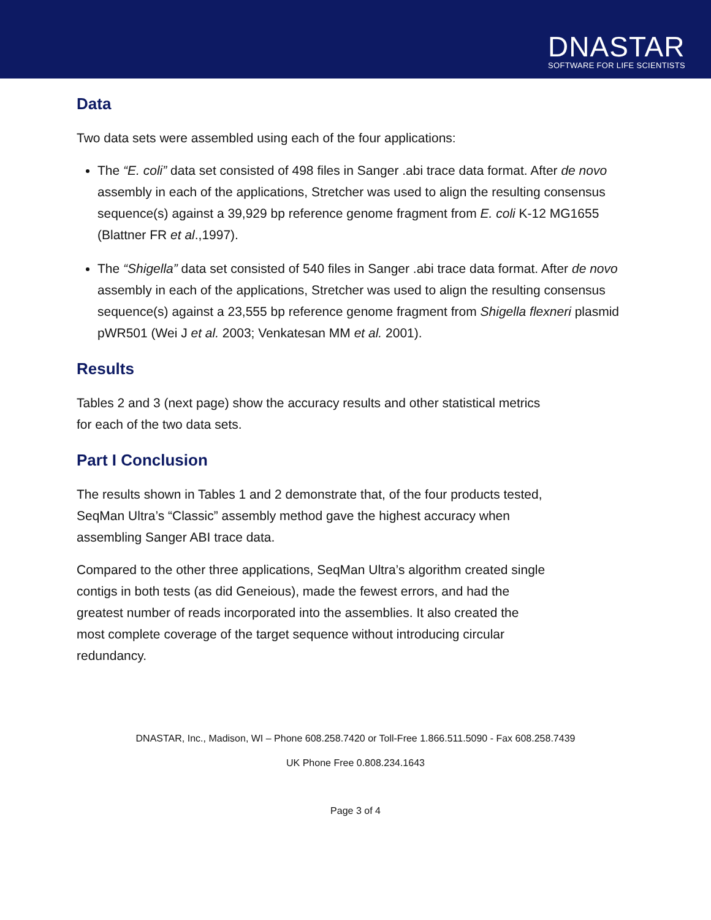DNASTAR
SOFTWARE FOR LIFE SCIENTISTS
Data
Two data sets were assembled using each of the four applications:
The “E. coli” data set consisted of 498 files in Sanger .abi trace data format. After de novo assembly in each of the applications, Stretcher was used to align the resulting consensus sequence(s) against a 39,929 bp reference genome fragment from E. coli K-12 MG1655 (Blattner FR et al.,1997).
The “Shigella” data set consisted of 540 files in Sanger .abi trace data format. After de novo assembly in each of the applications, Stretcher was used to align the resulting consensus sequence(s) against a 23,555 bp reference genome fragment from Shigella flexneri plasmid pWR501 (Wei J et al. 2003; Venkatesan MM et al. 2001).
Results
Tables 2 and 3 (next page) show the accuracy results and other statistical metrics
for each of the two data sets.
Part I Conclusion
The results shown in Tables 1 and 2 demonstrate that, of the four products tested,
SeqMan Ultra’s “Classic” assembly method gave the highest accuracy when
assembling Sanger ABI trace data.
Compared to the other three applications, SeqMan Ultra’s algorithm created single
contigs in both tests (as did Geneious), made the fewest errors, and had the
greatest number of reads incorporated into the assemblies. It also created the
most complete coverage of the target sequence without introducing circular
redundancy.
DNASTAR, Inc., Madison, WI – Phone 608.258.7420 or Toll-Free 1.866.511.5090 - Fax 608.258.7439
UK Phone Free 0.808.234.1643
Page 3 of 4